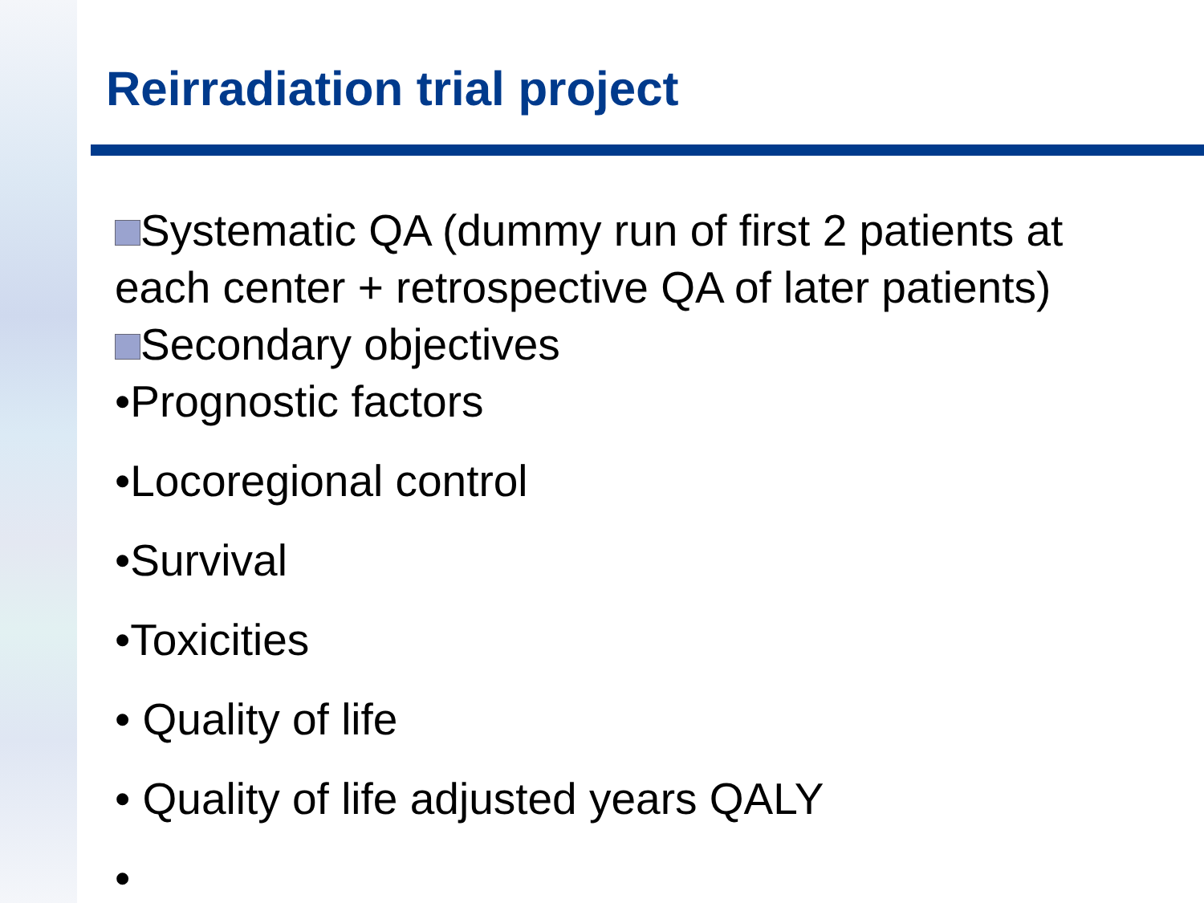Reirradiation trial project
Systematic QA (dummy run of first 2 patients at each center + retrospective QA of later patients)
Secondary objectives
•Prognostic factors
•Locoregional control
•Survival
•Toxicities
• Quality of life
• Quality of life adjusted years QALY
•